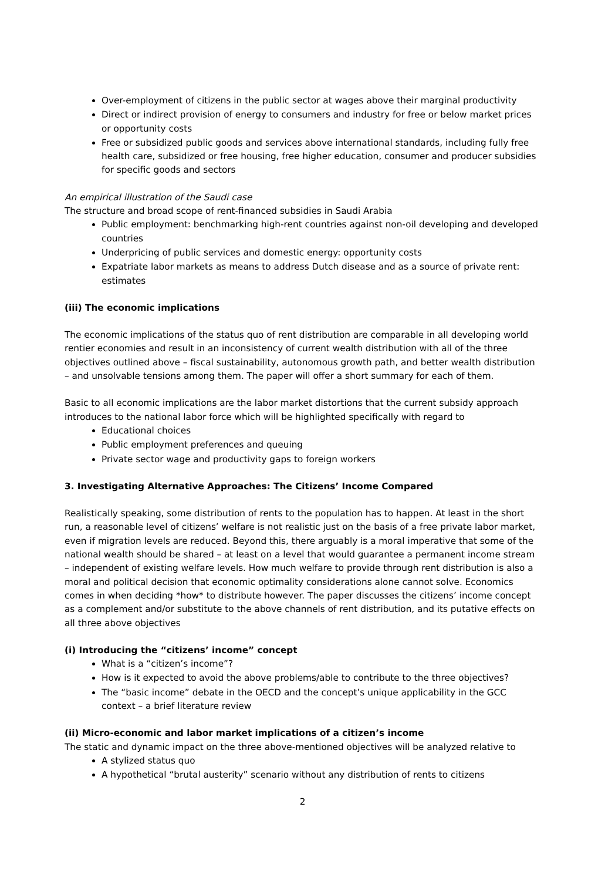Over-employment of citizens in the public sector at wages above their marginal productivity
Direct or indirect provision of energy to consumers and industry for free or below market prices or opportunity costs
Free or subsidized public goods and services above international standards, including fully free health care, subsidized or free housing, free higher education, consumer and producer subsidies for specific goods and sectors
An empirical illustration of the Saudi case
The structure and broad scope of rent-financed subsidies in Saudi Arabia
Public employment: benchmarking high-rent countries against non-oil developing and developed countries
Underpricing of public services and domestic energy: opportunity costs
Expatriate labor markets as means to address Dutch disease and as a source of private rent: estimates
(iii) The economic implications
The economic implications of the status quo of rent distribution are comparable in all developing world rentier economies and result in an inconsistency of current wealth distribution with all of the three objectives outlined above – fiscal sustainability, autonomous growth path, and better wealth distribution – and unsolvable tensions among them. The paper will offer a short summary for each of them.
Basic to all economic implications are the labor market distortions that the current subsidy approach introduces to the national labor force which will be highlighted specifically with regard to
Educational choices
Public employment preferences and queuing
Private sector wage and productivity gaps to foreign workers
3. Investigating Alternative Approaches: The Citizens’ Income Compared
Realistically speaking, some distribution of rents to the population has to happen. At least in the short run, a reasonable level of citizens’ welfare is not realistic just on the basis of a free private labor market, even if migration levels are reduced. Beyond this, there arguably is a moral imperative that some of the national wealth should be shared – at least on a level that would guarantee a permanent income stream – independent of existing welfare levels. How much welfare to provide through rent distribution is also a moral and political decision that economic optimality considerations alone cannot solve. Economics comes in when deciding *how* to distribute however. The paper discusses the citizens’ income concept as a complement and/or substitute to the above channels of rent distribution, and its putative effects on all three above objectives
(i) Introducing the “citizens’ income” concept
What is a “citizen’s income”?
How is it expected to avoid the above problems/able to contribute to the three objectives?
The “basic income” debate in the OECD and the concept’s unique applicability in the GCC context – a brief literature review
(ii) Micro-economic and labor market implications of a citizen’s income
The static and dynamic impact on the three above-mentioned objectives will be analyzed relative to
A stylized status quo
A hypothetical “brutal austerity” scenario without any distribution of rents to citizens
2